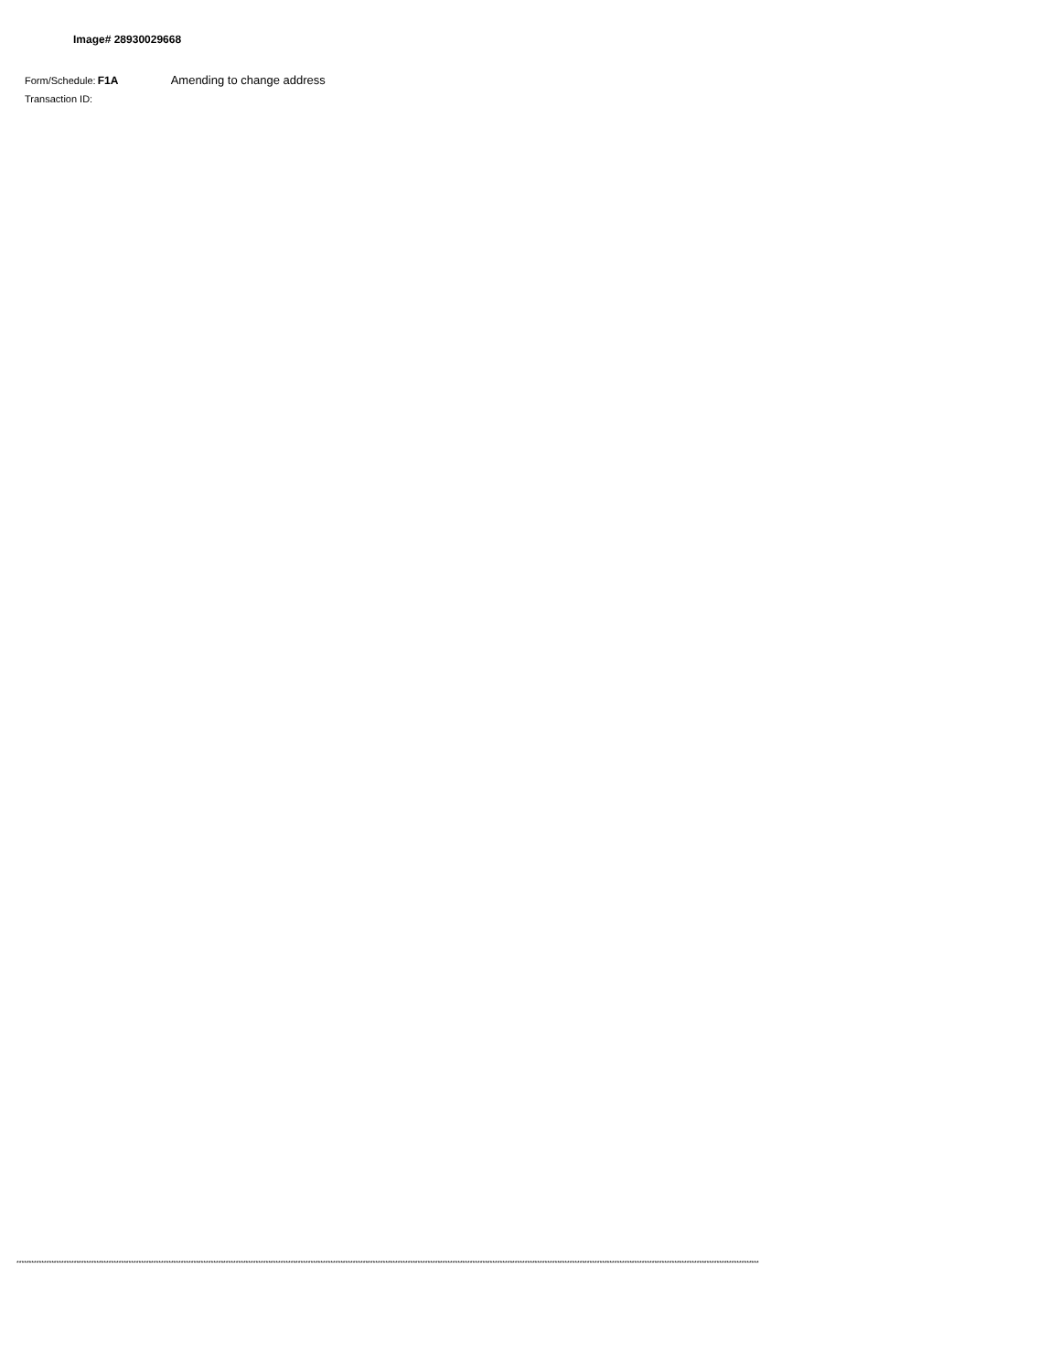Image# 28930029668
Form/Schedule: F1A Amending to change address
Transaction ID:
**********************************************************************************************************************************************************************************************************************************************************************************************************